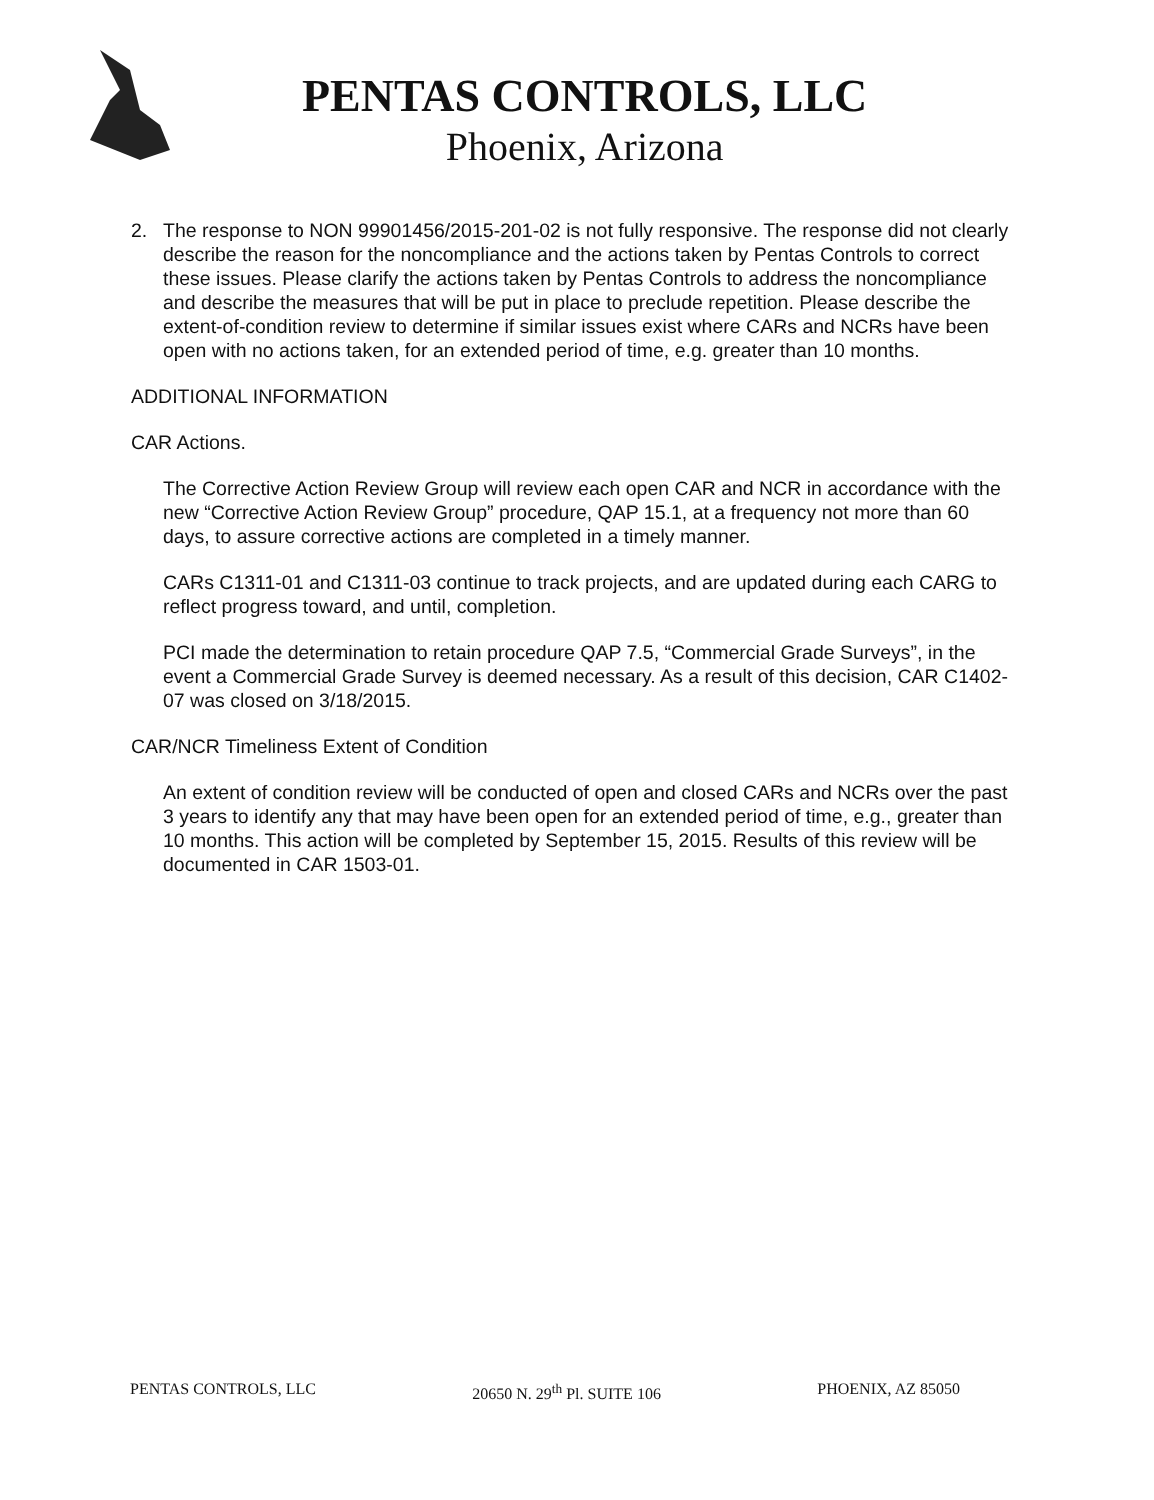PENTAS CONTROLS, LLC
Phoenix, Arizona
2. The response to NON 99901456/2015-201-02 is not fully responsive. The response did not clearly describe the reason for the noncompliance and the actions taken by Pentas Controls to correct these issues. Please clarify the actions taken by Pentas Controls to address the noncompliance and describe the measures that will be put in place to preclude repetition. Please describe the extent-of-condition review to determine if similar issues exist where CARs and NCRs have been open with no actions taken, for an extended period of time, e.g. greater than 10 months.
ADDITIONAL INFORMATION
CAR Actions.
The Corrective Action Review Group will review each open CAR and NCR in accordance with the new “Corrective Action Review Group” procedure, QAP 15.1, at a frequency not more than 60 days, to assure corrective actions are completed in a timely manner.
CARs C1311-01 and C1311-03 continue to track projects, and are updated during each CARG to reflect progress toward, and until, completion.
PCI made the determination to retain procedure QAP 7.5, “Commercial Grade Surveys”, in the event a Commercial Grade Survey is deemed necessary. As a result of this decision, CAR C1402-07 was closed on 3/18/2015.
CAR/NCR Timeliness Extent of Condition
An extent of condition review will be conducted of open and closed CARs and NCRs over the past 3 years to identify any that may have been open for an extended period of time, e.g., greater than 10 months. This action will be completed by September 15, 2015. Results of this review will be documented in CAR 1503-01.
PENTAS CONTROLS, LLC 20650 N. 29<sup>th</sup> Pl. SUITE 106 PHOENIX, AZ 85050